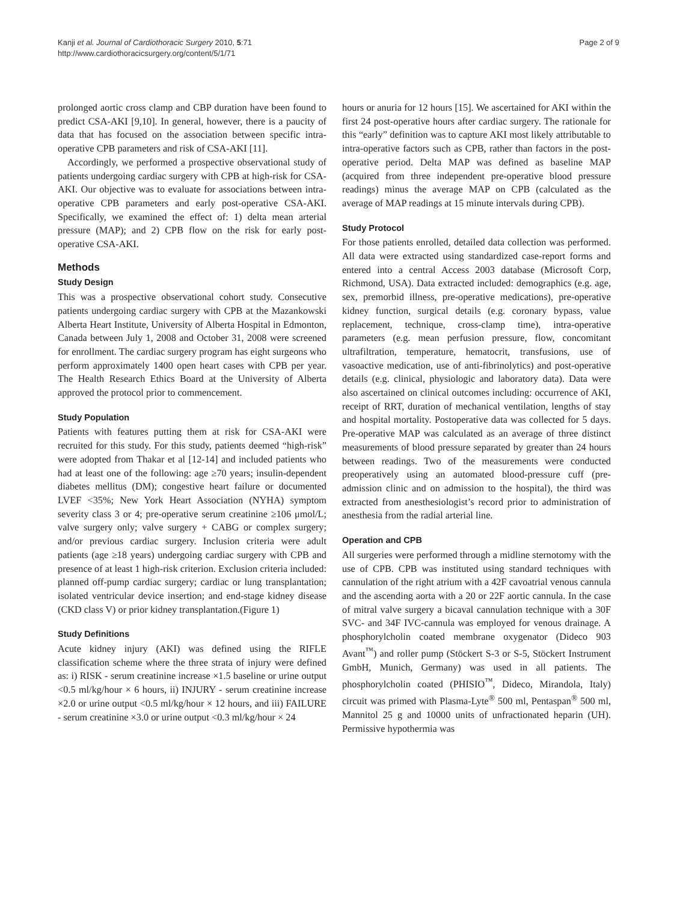Kanji et al. Journal of Cardiothoracic Surgery 2010, 5:71
http://www.cardiothoracicsurgery.org/content/5/1/71
Page 2 of 9
prolonged aortic cross clamp and CBP duration have been found to predict CSA-AKI [9,10]. In general, however, there is a paucity of data that has focused on the association between specific intra-operative CPB parameters and risk of CSA-AKI [11].
Accordingly, we performed a prospective observational study of patients undergoing cardiac surgery with CPB at high-risk for CSA-AKI. Our objective was to evaluate for associations between intra-operative CPB parameters and early post-operative CSA-AKI. Specifically, we examined the effect of: 1) delta mean arterial pressure (MAP); and 2) CPB flow on the risk for early post-operative CSA-AKI.
Methods
Study Design
This was a prospective observational cohort study. Consecutive patients undergoing cardiac surgery with CPB at the Mazankowski Alberta Heart Institute, University of Alberta Hospital in Edmonton, Canada between July 1, 2008 and October 31, 2008 were screened for enrollment. The cardiac surgery program has eight surgeons who perform approximately 1400 open heart cases with CPB per year. The Health Research Ethics Board at the University of Alberta approved the protocol prior to commencement.
Study Population
Patients with features putting them at risk for CSA-AKI were recruited for this study. For this study, patients deemed “high-risk” were adopted from Thakar et al [12-14] and included patients who had at least one of the following: age ≥70 years; insulin-dependent diabetes mellitus (DM); congestive heart failure or documented LVEF <35%; New York Heart Association (NYHA) symptom severity class 3 or 4; pre-operative serum creatinine ≥106 μmol/L; valve surgery only; valve surgery + CABG or complex surgery; and/or previous cardiac surgery. Inclusion criteria were adult patients (age ≥18 years) undergoing cardiac surgery with CPB and presence of at least 1 high-risk criterion. Exclusion criteria included: planned off-pump cardiac surgery; cardiac or lung transplantation; isolated ventricular device insertion; and end-stage kidney disease (CKD class V) or prior kidney transplantation.(Figure 1)
Study Definitions
Acute kidney injury (AKI) was defined using the RIFLE classification scheme where the three strata of injury were defined as: i) RISK - serum creatinine increase ×1.5 baseline or urine output <0.5 ml/kg/hour × 6 hours, ii) INJURY - serum creatinine increase ×2.0 or urine output <0.5 ml/kg/hour × 12 hours, and iii) FAILURE - serum creatinine ×3.0 or urine output <0.3 ml/kg/hour × 24
hours or anuria for 12 hours [15]. We ascertained for AKI within the first 24 post-operative hours after cardiac surgery. The rationale for this “early” definition was to capture AKI most likely attributable to intra-operative factors such as CPB, rather than factors in the post-operative period. Delta MAP was defined as baseline MAP (acquired from three independent pre-operative blood pressure readings) minus the average MAP on CPB (calculated as the average of MAP readings at 15 minute intervals during CPB).
Study Protocol
For those patients enrolled, detailed data collection was performed. All data were extracted using standardized case-report forms and entered into a central Access 2003 database (Microsoft Corp, Richmond, USA). Data extracted included: demographics (e.g. age, sex, premorbid illness, pre-operative medications), pre-operative kidney function, surgical details (e.g. coronary bypass, value replacement, technique, cross-clamp time), intra-operative parameters (e.g. mean perfusion pressure, flow, concomitant ultrafiltration, temperature, hematocrit, transfusions, use of vasoactive medication, use of anti-fibrinolytics) and post-operative details (e.g. clinical, physiologic and laboratory data). Data were also ascertained on clinical outcomes including: occurrence of AKI, receipt of RRT, duration of mechanical ventilation, lengths of stay and hospital mortality. Postoperative data was collected for 5 days. Pre-operative MAP was calculated as an average of three distinct measurements of blood pressure separated by greater than 24 hours between readings. Two of the measurements were conducted preoperatively using an automated blood-pressure cuff (pre-admission clinic and on admission to the hospital), the third was extracted from anesthesiologist’s record prior to administration of anesthesia from the radial arterial line.
Operation and CPB
All surgeries were performed through a midline sternotomy with the use of CPB. CPB was instituted using standard techniques with cannulation of the right atrium with a 42F cavoatrial venous cannula and the ascending aorta with a 20 or 22F aortic cannula. In the case of mitral valve surgery a bicaval cannulation technique with a 30F SVC- and 34F IVC-cannula was employed for venous drainage. A phosphorylcholin coated membrane oxygenator (Dideco 903 Avant<sup>™</sup>) and roller pump (Stöckert S-3 or S-5, Stöckert Instrument GmbH, Munich, Germany) was used in all patients. The phosphorylcholin coated (PHISIO<sup>™</sup>, Dideco, Mirandola, Italy) circuit was primed with Plasma-Lyte<sup>®</sup> 500 ml, Pentaspan<sup>®</sup> 500 ml, Mannitol 25 g and 10000 units of unfractionated heparin (UH). Permissive hypothermia was